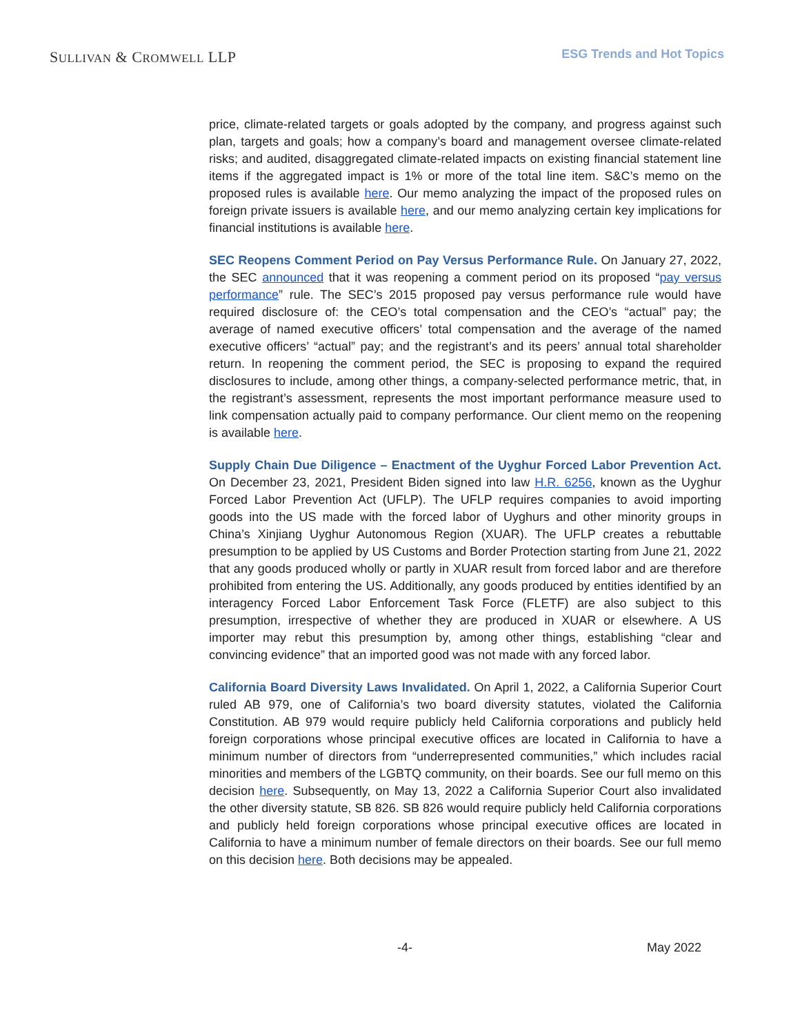SULLIVAN & CROMWELL LLP
ESG Trends and Hot Topics
price, climate-related targets or goals adopted by the company, and progress against such plan, targets and goals; how a company’s board and management oversee climate-related risks; and audited, disaggregated climate-related impacts on existing financial statement line items if the aggregated impact is 1% or more of the total line item. S&C’s memo on the proposed rules is available here. Our memo analyzing the impact of the proposed rules on foreign private issuers is available here, and our memo analyzing certain key implications for financial institutions is available here.
SEC Reopens Comment Period on Pay Versus Performance Rule. On January 27, 2022, the SEC announced that it was reopening a comment period on its proposed “pay versus performance” rule. The SEC’s 2015 proposed pay versus performance rule would have required disclosure of: the CEO’s total compensation and the CEO’s “actual” pay; the average of named executive officers’ total compensation and the average of the named executive officers’ “actual” pay; and the registrant’s and its peers’ annual total shareholder return. In reopening the comment period, the SEC is proposing to expand the required disclosures to include, among other things, a company-selected performance metric, that, in the registrant’s assessment, represents the most important performance measure used to link compensation actually paid to company performance. Our client memo on the reopening is available here.
Supply Chain Due Diligence – Enactment of the Uyghur Forced Labor Prevention Act. On December 23, 2021, President Biden signed into law H.R. 6256, known as the Uyghur Forced Labor Prevention Act (UFLP). The UFLP requires companies to avoid importing goods into the US made with the forced labor of Uyghurs and other minority groups in China’s Xinjiang Uyghur Autonomous Region (XUAR). The UFLP creates a rebuttable presumption to be applied by US Customs and Border Protection starting from June 21, 2022 that any goods produced wholly or partly in XUAR result from forced labor and are therefore prohibited from entering the US. Additionally, any goods produced by entities identified by an interagency Forced Labor Enforcement Task Force (FLETF) are also subject to this presumption, irrespective of whether they are produced in XUAR or elsewhere. A US importer may rebut this presumption by, among other things, establishing “clear and convincing evidence” that an imported good was not made with any forced labor.
California Board Diversity Laws Invalidated. On April 1, 2022, a California Superior Court ruled AB 979, one of California’s two board diversity statutes, violated the California Constitution. AB 979 would require publicly held California corporations and publicly held foreign corporations whose principal executive offices are located in California to have a minimum number of directors from “underrepresented communities,” which includes racial minorities and members of the LGBTQ community, on their boards. See our full memo on this decision here. Subsequently, on May 13, 2022 a California Superior Court also invalidated the other diversity statute, SB 826. SB 826 would require publicly held California corporations and publicly held foreign corporations whose principal executive offices are located in California to have a minimum number of female directors on their boards. See our full memo on this decision here. Both decisions may be appealed.
-4- May 2022